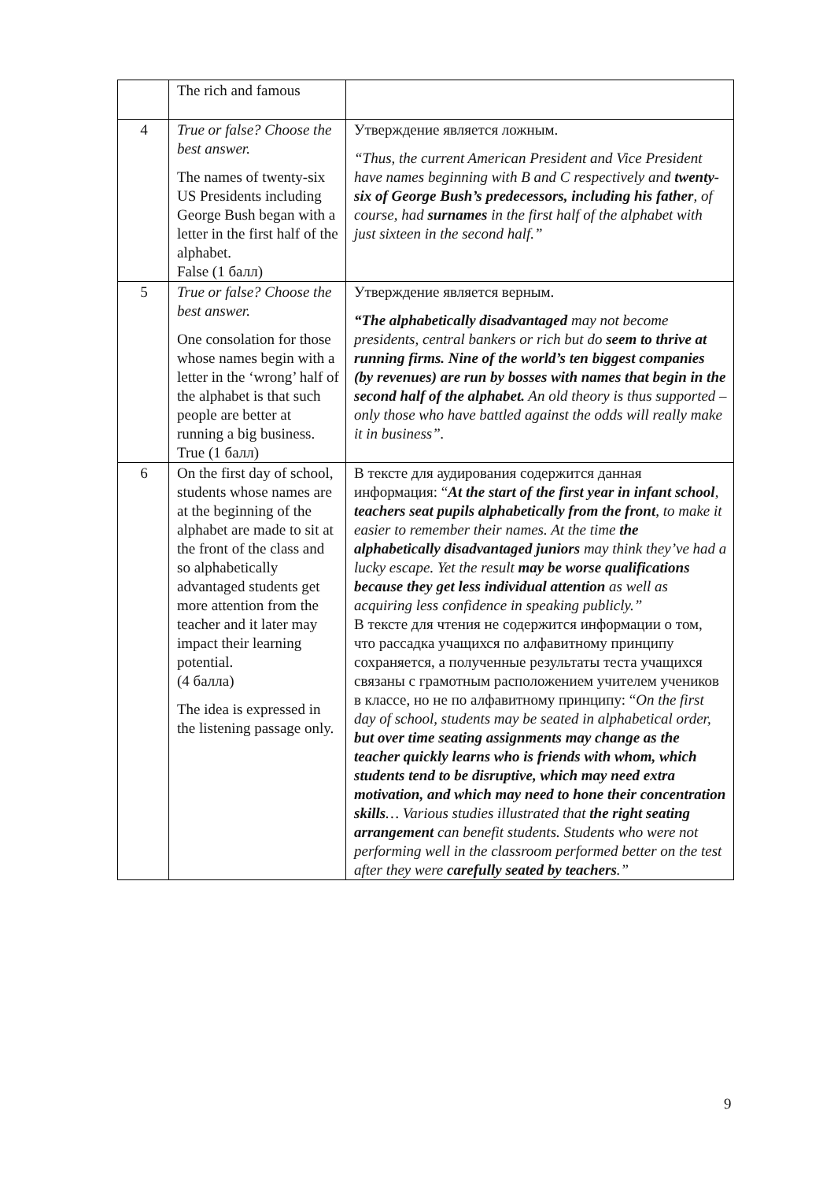| | The rich and famous | |
| 4 | True or false? Choose the best answer. The names of twenty-six US Presidents including George Bush began with a letter in the first half of the alphabet. False (1 балл) | Утверждение является ложным. “Thus, the current American President and Vice President have names beginning with B and C respectively and twenty-six of George Bush’s predecessors, including his father , of course, had surnames in the first half of the alphabet with just sixteen in the second half.” |
| 5 | True or false? Choose the best answer. One consolation for those whose names begin with a letter in the ‘wrong’ half of the alphabet is that such people are better at running a big business. True (1 балл) | Утверждение является верным. “The alphabetically disadvantaged may not become presidents, central bankers or rich but do seem to thrive at running firms. Nine of the world’s ten biggest companies (by revenues) are run by bosses with names that begin in the second half of the alphabet. An old theory is thus supported – only those who have battled against the odds will really make it in business”. |
| 6 | On the first day of school, students whose names are at the beginning of the alphabet are made to sit at the front of the class and so alphabetically advantaged students get more attention from the teacher and it later may impact their learning potential. (4 балла) The idea is expressed in the listening passage only. | В тексте для аудирования содержится данная информация: “ At the start of the first year in infant school , teachers seat pupils alphabetically from the front , to make it easier to remember their names. At the time the alphabetically disadvantaged juniors may think they’ve had a lucky escape. Yet the result may be worse qualifications because they get less individual attention as well as acquiring less confidence in speaking publicly.” В тексте для чтения не содержится информации о том, что рассадка учащихся по алфавитному принципу сохраняется, а полученные результаты теста учащихся связаны с грамотным расположением учителем учеников в классе, но не по алфавитному принципу: “ On the first day of school, students may be seated in alphabetical order, but over time seating assignments may change as the teacher quickly learns who is friends with whom, which students tend to be disruptive, which may need extra motivation, and which may need to hone their concentration skills … Various studies illustrated that the right seating arrangement can benefit students. Students who were not performing well in the classroom performed better on the test after they were carefully seated by teachers .” |
9